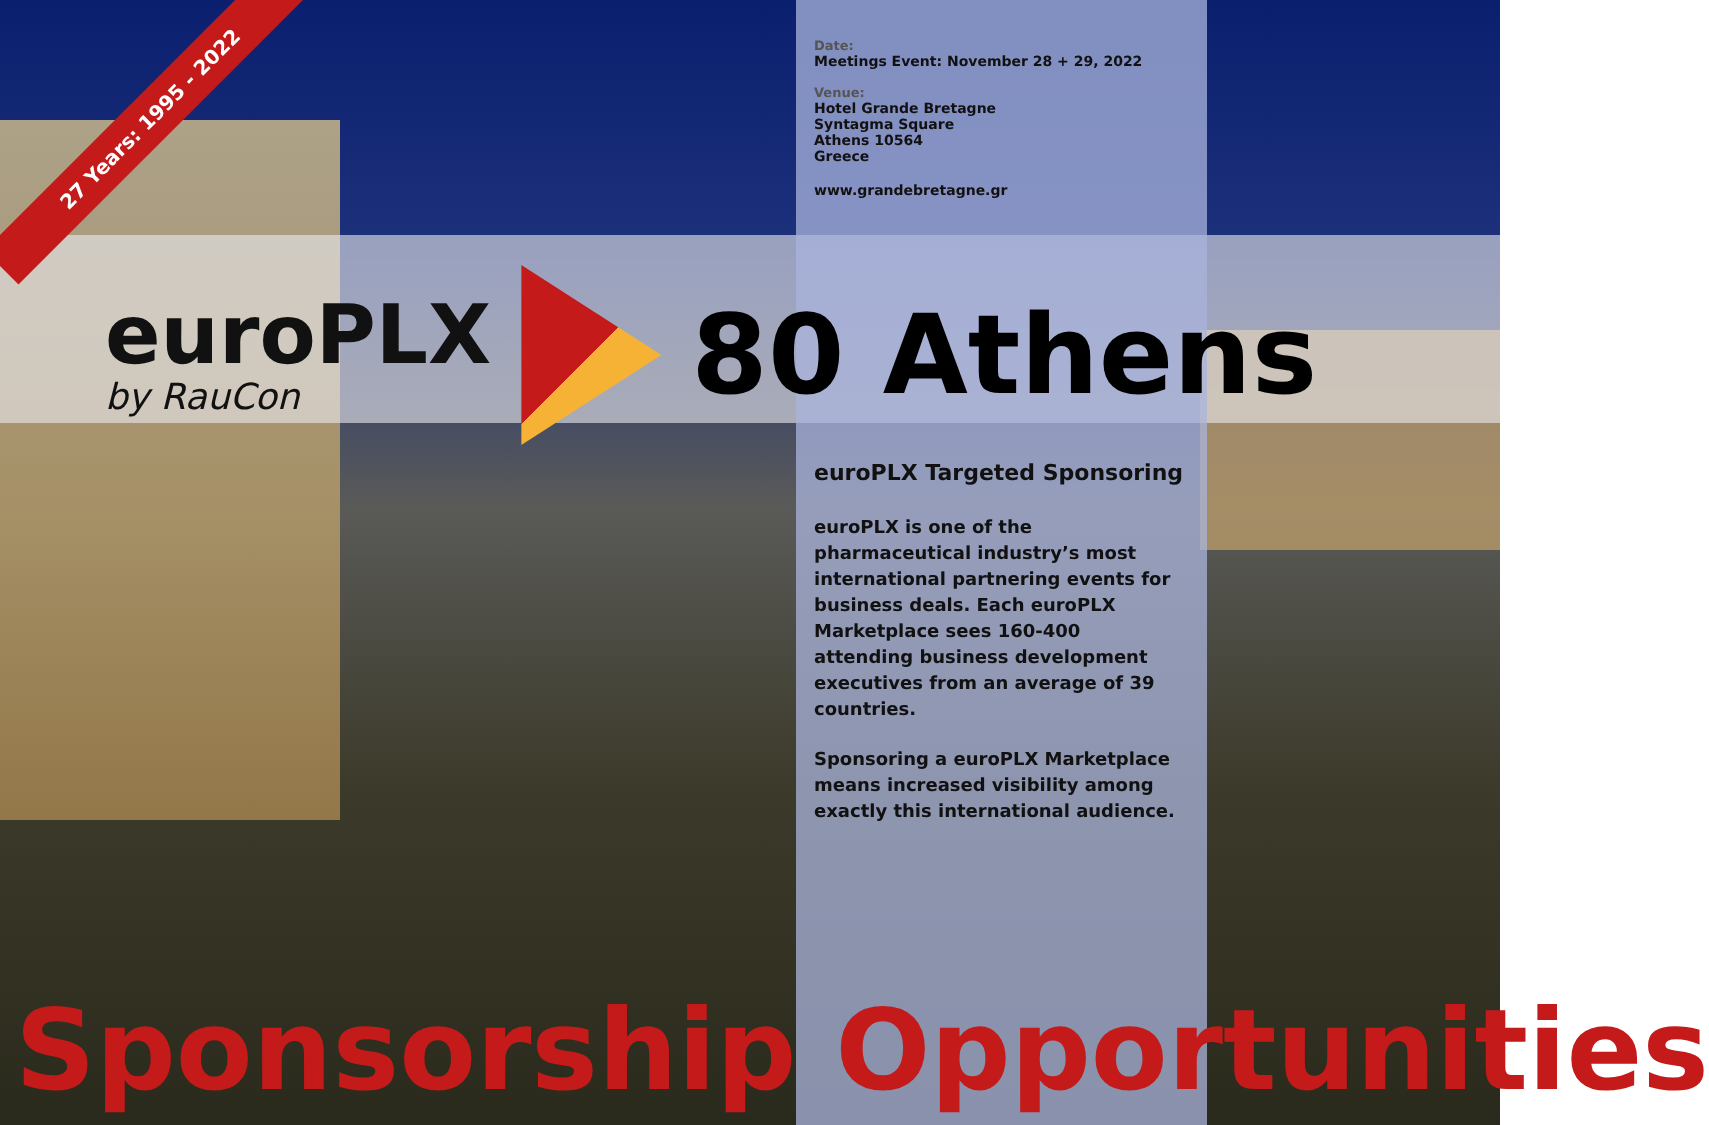27 Years: 1995 - 2022
Date:
Meetings Event: November 28 + 29, 2022
Venue:
Hotel Grande Bretagne
Syntagma Square
Athens 10564
Greece
www.grandebretagne.gr
euroPLX
by RauCon
80 Athens
euroPLX Targeted Sponsoring
euroPLX is one of the pharmaceutical industry’s most international partnering events for business deals. Each euroPLX Marketplace sees 160-400 attending business development executives from an average of 39 countries.
Sponsoring a euroPLX Marketplace means increased visibility among exactly this international audience.
Sponsorship Opportunities